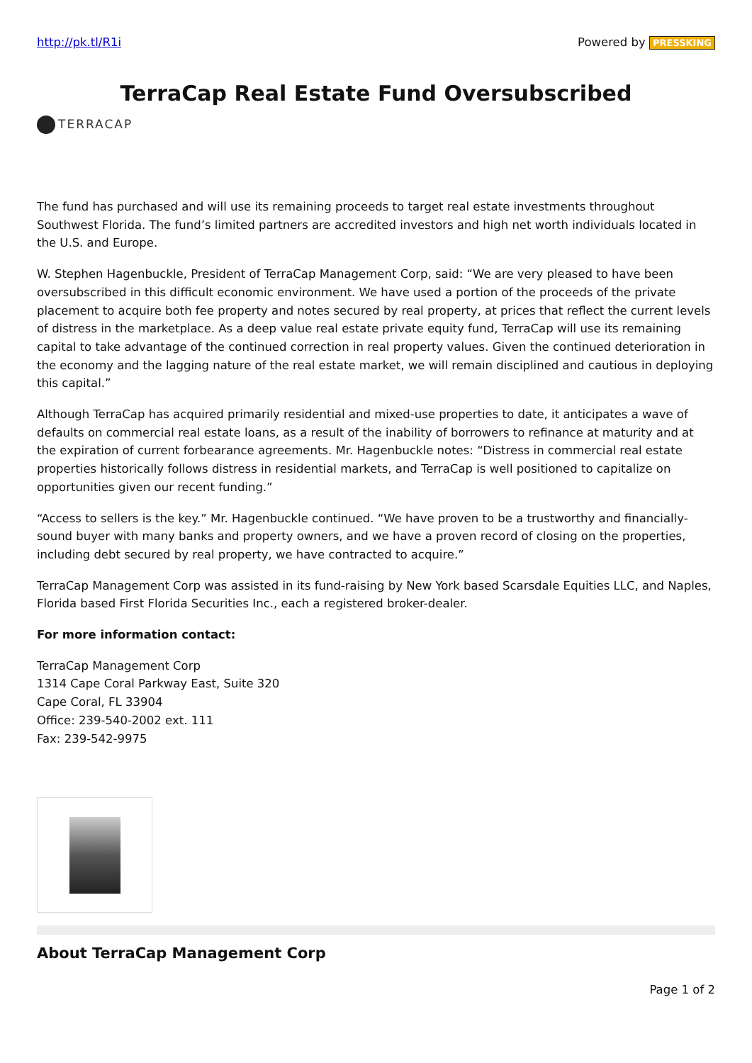http://pk.tl/R1i Powered by PRESSKING
TerraCap Real Estate Fund Oversubscribed
TERRACAP
The fund has purchased and will use its remaining proceeds to target real estate investments throughout Southwest Florida. The fund’s limited partners are accredited investors and high net worth individuals located in the U.S. and Europe.
W. Stephen Hagenbuckle, President of TerraCap Management Corp, said: “We are very pleased to have been oversubscribed in this difficult economic environment. We have used a portion of the proceeds of the private placement to acquire both fee property and notes secured by real property, at prices that reflect the current levels of distress in the marketplace. As a deep value real estate private equity fund, TerraCap will use its remaining capital to take advantage of the continued correction in real property values. Given the continued deterioration in the economy and the lagging nature of the real estate market, we will remain disciplined and cautious in deploying this capital.”
Although TerraCap has acquired primarily residential and mixed-use properties to date, it anticipates a wave of defaults on commercial real estate loans, as a result of the inability of borrowers to refinance at maturity and at the expiration of current forbearance agreements. Mr. Hagenbuckle notes: “Distress in commercial real estate properties historically follows distress in residential markets, and TerraCap is well positioned to capitalize on opportunities given our recent funding.”
“Access to sellers is the key.” Mr. Hagenbuckle continued. “We have proven to be a trustworthy and financially-sound buyer with many banks and property owners, and we have a proven record of closing on the properties, including debt secured by real property, we have contracted to acquire.”
TerraCap Management Corp was assisted in its fund-raising by New York based Scarsdale Equities LLC, and Naples, Florida based First Florida Securities Inc., each a registered broker-dealer.
For more information contact:
TerraCap Management Corp
1314 Cape Coral Parkway East, Suite 320
Cape Coral, FL 33904
Office: 239-540-2002 ext. 111
Fax: 239-542-9975
About TerraCap Management Corp
Page 1 of 2